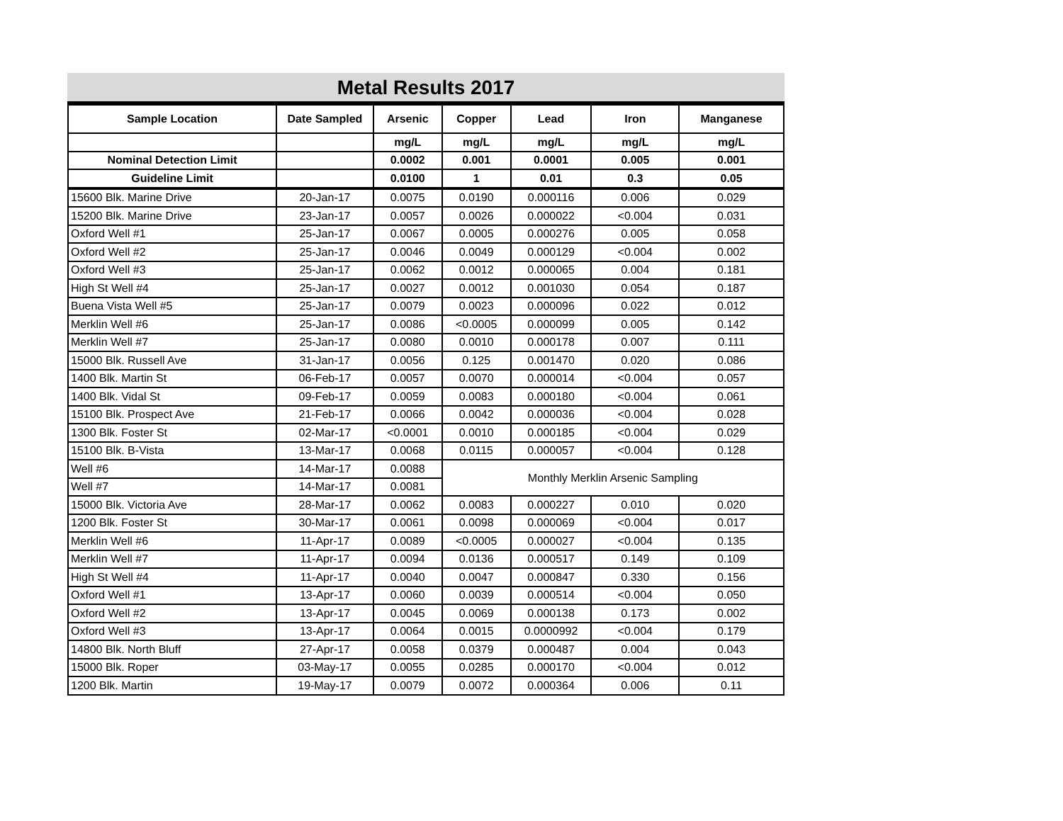Metal Results 2017
| Sample Location | Date Sampled | Arsenic | Copper | Lead | Iron | Manganese |
| --- | --- | --- | --- | --- | --- | --- |
| | | mg/L | mg/L | mg/L | mg/L | mg/L |
| Nominal Detection Limit | | 0.0002 | 0.001 | 0.0001 | 0.005 | 0.001 |
| Guideline Limit | | 0.0100 | 1 | 0.01 | 0.3 | 0.05 |
| 15600 Blk. Marine Drive | 20-Jan-17 | 0.0075 | 0.0190 | 0.000116 | 0.006 | 0.029 |
| 15200 Blk. Marine Drive | 23-Jan-17 | 0.0057 | 0.0026 | 0.000022 | <0.004 | 0.031 |
| Oxford Well #1 | 25-Jan-17 | 0.0067 | 0.0005 | 0.000276 | 0.005 | 0.058 |
| Oxford Well #2 | 25-Jan-17 | 0.0046 | 0.0049 | 0.000129 | <0.004 | 0.002 |
| Oxford Well #3 | 25-Jan-17 | 0.0062 | 0.0012 | 0.000065 | 0.004 | 0.181 |
| High St Well #4 | 25-Jan-17 | 0.0027 | 0.0012 | 0.001030 | 0.054 | 0.187 |
| Buena Vista Well #5 | 25-Jan-17 | 0.0079 | 0.0023 | 0.000096 | 0.022 | 0.012 |
| Merklin Well #6 | 25-Jan-17 | 0.0086 | <0.0005 | 0.000099 | 0.005 | 0.142 |
| Merklin Well #7 | 25-Jan-17 | 0.0080 | 0.0010 | 0.000178 | 0.007 | 0.111 |
| 15000 Blk. Russell Ave | 31-Jan-17 | 0.0056 | 0.125 | 0.001470 | 0.020 | 0.086 |
| 1400 Blk. Martin St | 06-Feb-17 | 0.0057 | 0.0070 | 0.000014 | <0.004 | 0.057 |
| 1400 Blk. Vidal St | 09-Feb-17 | 0.0059 | 0.0083 | 0.000180 | <0.004 | 0.061 |
| 15100 Blk. Prospect Ave | 21-Feb-17 | 0.0066 | 0.0042 | 0.000036 | <0.004 | 0.028 |
| 1300 Blk. Foster St | 02-Mar-17 | <0.0001 | 0.0010 | 0.000185 | <0.004 | 0.029 |
| 15100 Blk. B-Vista | 13-Mar-17 | 0.0068 | 0.0115 | 0.000057 | <0.004 | 0.128 |
| Well #6 | 14-Mar-17 | 0.0088 | Monthly Merklin Arsenic Sampling | | | |
| Well #7 | 14-Mar-17 | 0.0081 | | | | |
| 15000 Blk. Victoria Ave | 28-Mar-17 | 0.0062 | 0.0083 | 0.000227 | 0.010 | 0.020 |
| 1200 Blk. Foster St | 30-Mar-17 | 0.0061 | 0.0098 | 0.000069 | <0.004 | 0.017 |
| Merklin Well #6 | 11-Apr-17 | 0.0089 | <0.0005 | 0.000027 | <0.004 | 0.135 |
| Merklin Well #7 | 11-Apr-17 | 0.0094 | 0.0136 | 0.000517 | 0.149 | 0.109 |
| High St Well #4 | 11-Apr-17 | 0.0040 | 0.0047 | 0.000847 | 0.330 | 0.156 |
| Oxford Well #1 | 13-Apr-17 | 0.0060 | 0.0039 | 0.000514 | <0.004 | 0.050 |
| Oxford Well #2 | 13-Apr-17 | 0.0045 | 0.0069 | 0.000138 | 0.173 | 0.002 |
| Oxford Well #3 | 13-Apr-17 | 0.0064 | 0.0015 | 0.0000992 | <0.004 | 0.179 |
| 14800 Blk. North Bluff | 27-Apr-17 | 0.0058 | 0.0379 | 0.000487 | 0.004 | 0.043 |
| 15000 Blk. Roper | 03-May-17 | 0.0055 | 0.0285 | 0.000170 | <0.004 | 0.012 |
| 1200 Blk. Martin | 19-May-17 | 0.0079 | 0.0072 | 0.000364 | 0.006 | 0.11 |